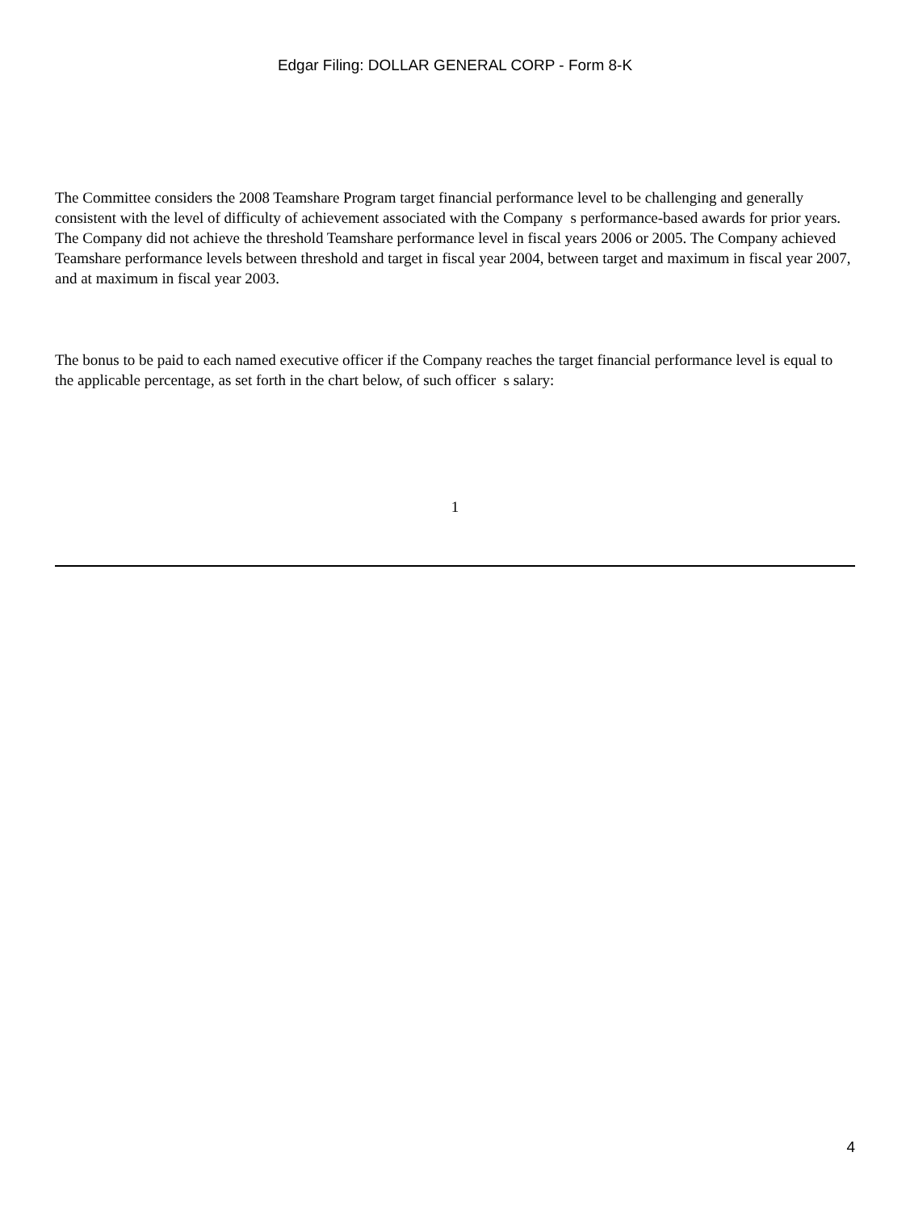Edgar Filing: DOLLAR GENERAL CORP - Form 8-K
The Committee considers the 2008 Teamshare Program target financial performance level to be challenging and generally consistent with the level of difficulty of achievement associated with the Company s performance-based awards for prior years. The Company did not achieve the threshold Teamshare performance level in fiscal years 2006 or 2005. The Company achieved Teamshare performance levels between threshold and target in fiscal year 2004, between target and maximum in fiscal year 2007, and at maximum in fiscal year 2003.
The bonus to be paid to each named executive officer if the Company reaches the target financial performance level is equal to the applicable percentage, as set forth in the chart below, of such officer s salary:
1
4